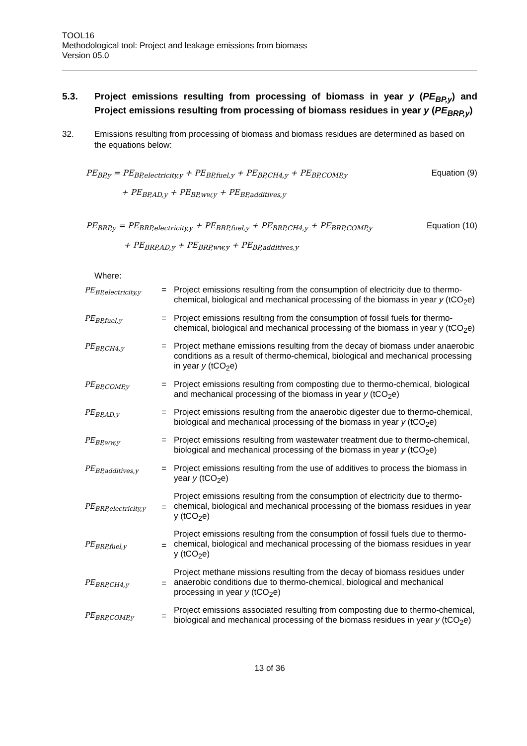TOOL16
Methodological tool: Project and leakage emissions from biomass
Version 05.0
5.3. Project emissions resulting from processing of biomass in year y (PE<sub>BP,y</sub>) and Project emissions resulting from processing of biomass residues in year y (PE<sub>BRP,y</sub>)
32. Emissions resulting from processing of biomass and biomass residues are determined as based on the equations below:
PE<sub>BP,y</sub> = PE<sub>BP,electricity,y</sub> + PE<sub>BP,fuel,y</sub> + PE<sub>BP,CH4,y</sub> + PE<sub>BP,COMP,y</sub>
+ PE<sub>BP,AD,y</sub> + PE<sub>BP,ww,y</sub> + PE<sub>BP,additives,y</sub>
Equation (9)
PE<sub>BRP,y</sub> = PE<sub>BRP,electricity,y</sub> + PE<sub>BRP,fuel,y</sub> + PE<sub>BRP,CH4,y</sub> + PE<sub>BRP,COMP,y</sub>
+ PE<sub>BRP,AD,y</sub> + PE<sub>BRP,ww,y</sub> + PE<sub>BP,additives,y</sub>
Equation (10)
Where:
| PE<sub>BP,electricity,y</sub> | = | Project emissions resulting from the consumption of electricity due to thermo-chemical, biological and mechanical processing of the biomass in year y (tCO<sub>2</sub>e) |
| PE<sub>BP,fuel,y</sub> | = | Project emissions resulting from the consumption of fossil fuels for thermo-chemical, biological and mechanical processing of the biomass in year y (tCO<sub>2</sub>e) |
| PE<sub>BP,CH4,y</sub> | = | Project methane emissions resulting from the decay of biomass under anaerobic conditions as a result of thermo-chemical, biological and mechanical processing in year y (tCO<sub>2</sub>e) |
| PE<sub>BP,COMP,y</sub> | = | Project emissions resulting from composting due to thermo-chemical, biological and mechanical processing of the biomass in year y (tCO<sub>2</sub>e) |
| PE<sub>BP,AD,y</sub> | = | Project emissions resulting from the anaerobic digester due to thermo-chemical, biological and mechanical processing of the biomass in year y (tCO<sub>2</sub>e) |
| PE<sub>BP,ww,y</sub> | = | Project emissions resulting from wastewater treatment due to thermo-chemical, biological and mechanical processing of the biomass in year y (tCO<sub>2</sub>e) |
| PE<sub>BP,additives,y</sub> | = | Project emissions resulting from the use of additives to process the biomass in year y (tCO<sub>2</sub>e) |
| PE<sub>BRP,electricity,y</sub> | = | Project emissions resulting from the consumption of electricity due to thermo-chemical, biological and mechanical processing of the biomass residues in year y (tCO<sub>2</sub>e) |
| PE<sub>BRP,fuel,y</sub> | = | Project emissions resulting from the consumption of fossil fuels due to thermo-chemical, biological and mechanical processing of the biomass residues in year y (tCO<sub>2</sub>e) |
| PE<sub>BRP,CH4,y</sub> | = | Project methane missions resulting from the decay of biomass residues under anaerobic conditions due to thermo-chemical, biological and mechanical processing in year y (tCO<sub>2</sub>e) |
| PE<sub>BRP,COMP,y</sub> | = | Project emissions associated resulting from composting due to thermo-chemical, biological and mechanical processing of the biomass residues in year y (tCO<sub>2</sub>e) |
13 of 36